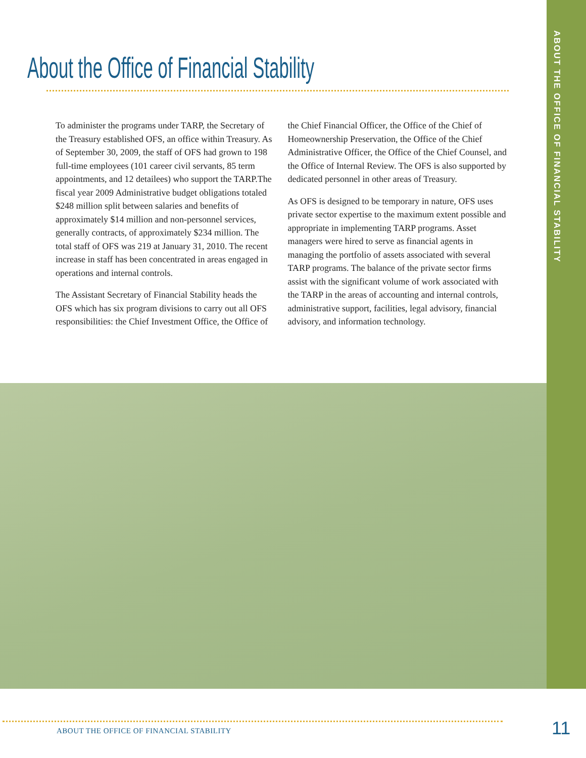ABOUT THE OFFICE OF FINANCIAL STABILITY
About the Office of Financial Stability
To administer the programs under TARP, the Secretary of the Treasury established OFS, an office within Treasury. As of September 30, 2009, the staff of OFS had grown to 198 full-time employees (101 career civil servants, 85 term appointments, and 12 detailees) who support the TARP.The fiscal year 2009 Administrative budget obligations totaled $248 million split between salaries and benefits of approximately $14 million and non-personnel services, generally contracts, of approximately $234 million. The total staff of OFS was 219 at January 31, 2010. The recent increase in staff has been concentrated in areas engaged in operations and internal controls.
The Assistant Secretary of Financial Stability heads the OFS which has six program divisions to carry out all OFS responsibilities: the Chief Investment Office, the Office of the Chief Financial Officer, the Office of the Chief of Homeownership Preservation, the Office of the Chief Administrative Officer, the Office of the Chief Counsel, and the Office of Internal Review. The OFS is also supported by dedicated personnel in other areas of Treasury.
As OFS is designed to be temporary in nature, OFS uses private sector expertise to the maximum extent possible and appropriate in implementing TARP programs. Asset managers were hired to serve as financial agents in managing the portfolio of assets associated with several TARP programs. The balance of the private sector firms assist with the significant volume of work associated with the TARP in the areas of accounting and internal controls, administrative support, facilities, legal advisory, financial advisory, and information technology.
ABOUT THE OFFICE OF FINANCIAL STABILITY
11